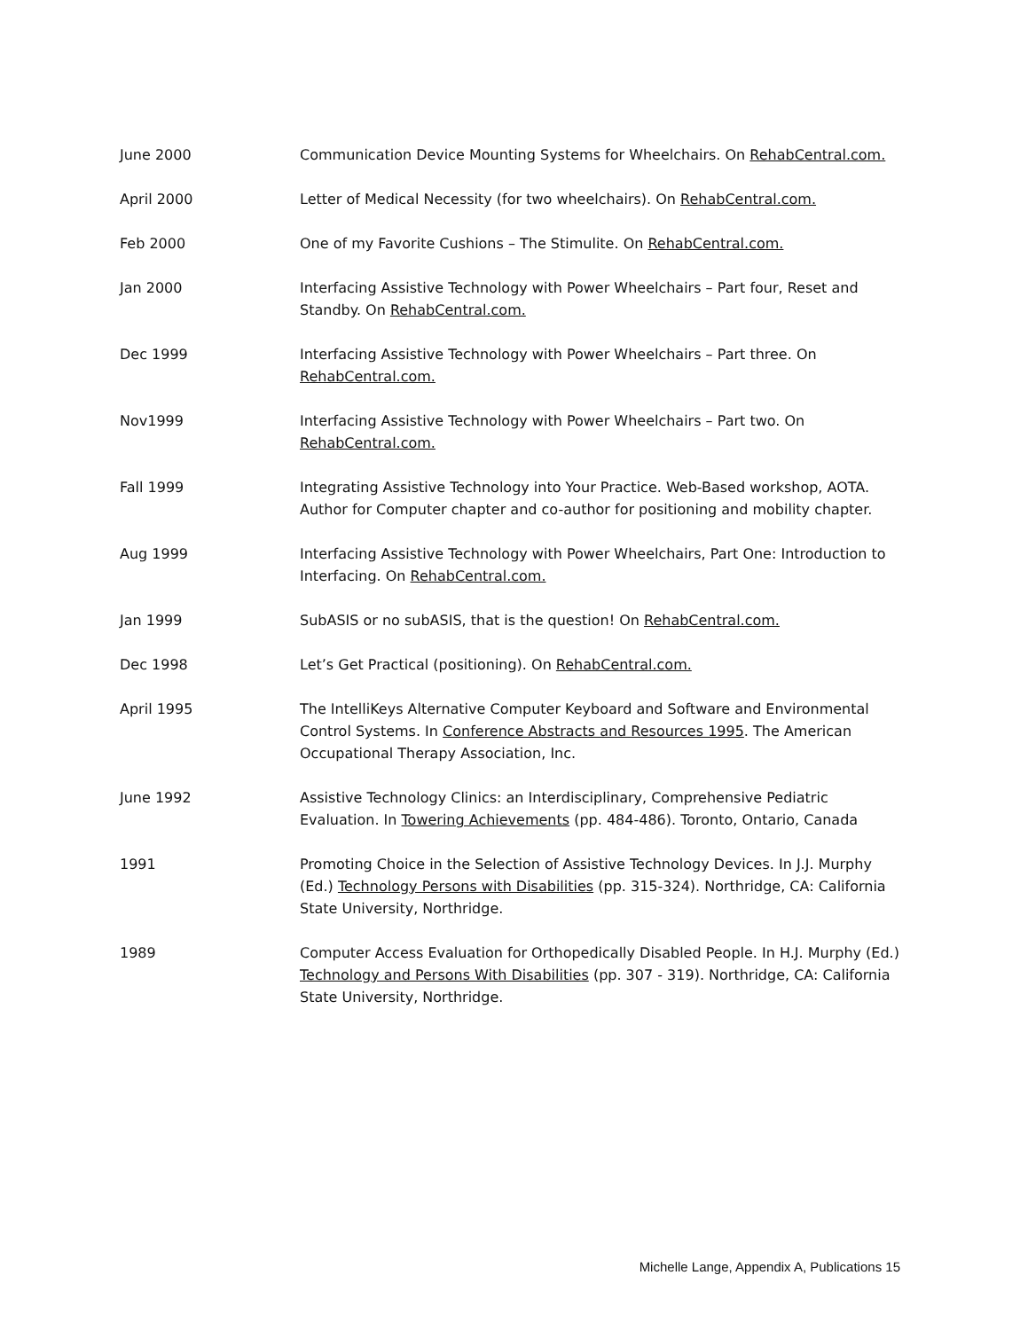June 2000 Communication Device Mounting Systems for Wheelchairs. On RehabCentral.com.
April 2000 Letter of Medical Necessity (for two wheelchairs). On RehabCentral.com.
Feb 2000 One of my Favorite Cushions – The Stimulite. On RehabCentral.com.
Jan 2000 Interfacing Assistive Technology with Power Wheelchairs – Part four, Reset and Standby. On RehabCentral.com.
Dec 1999 Interfacing Assistive Technology with Power Wheelchairs – Part three. On RehabCentral.com.
Nov1999 Interfacing Assistive Technology with Power Wheelchairs – Part two. On RehabCentral.com.
Fall 1999 Integrating Assistive Technology into Your Practice. Web-Based workshop, AOTA. Author for Computer chapter and co-author for positioning and mobility chapter.
Aug 1999 Interfacing Assistive Technology with Power Wheelchairs, Part One: Introduction to Interfacing. On RehabCentral.com.
Jan 1999 SubASIS or no subASIS, that is the question! On RehabCentral.com.
Dec 1998 Let’s Get Practical (positioning). On RehabCentral.com.
April 1995 The IntelliKeys Alternative Computer Keyboard and Software and Environmental Control Systems. In Conference Abstracts and Resources 1995. The American Occupational Therapy Association, Inc.
June 1992 Assistive Technology Clinics: an Interdisciplinary, Comprehensive Pediatric Evaluation. In Towering Achievements (pp. 484-486). Toronto, Ontario, Canada
1991 Promoting Choice in the Selection of Assistive Technology Devices. In J.J. Murphy (Ed.) Technology Persons with Disabilities (pp. 315-324). Northridge, CA: California State University, Northridge.
1989 Computer Access Evaluation for Orthopedically Disabled People. In H.J. Murphy (Ed.) Technology and Persons With Disabilities (pp. 307 - 319). Northridge, CA: California State University, Northridge.
Michelle Lange, Appendix A, Publications 15